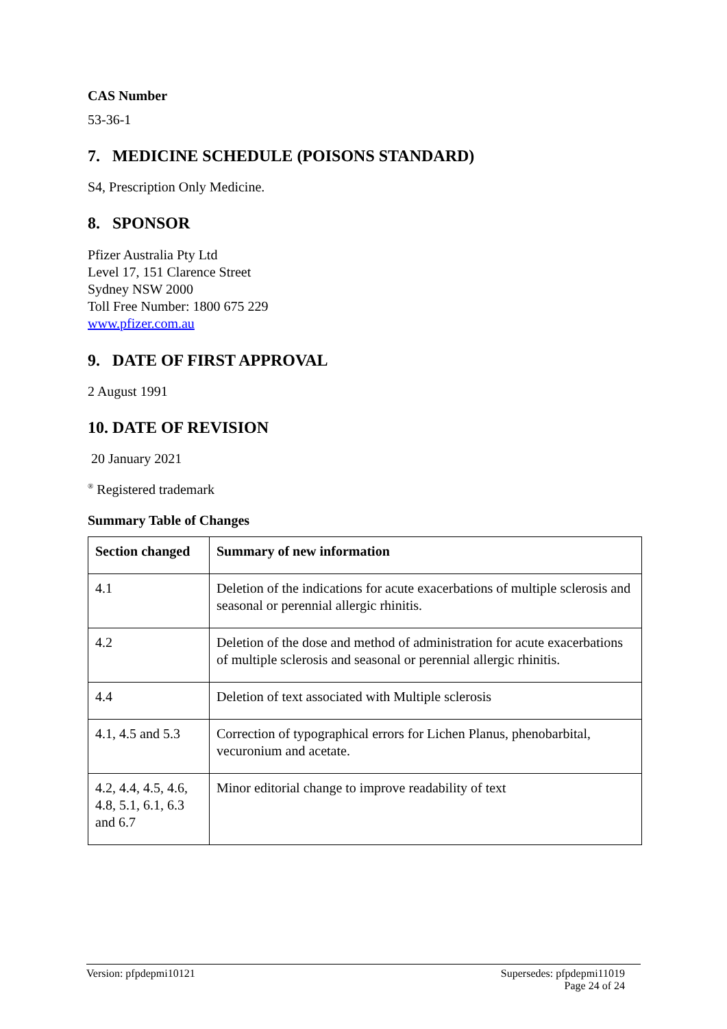CAS Number
53-36-1
7. MEDICINE SCHEDULE (POISONS STANDARD)
S4, Prescription Only Medicine.
8. SPONSOR
Pfizer Australia Pty Ltd
Level 17, 151 Clarence Street
Sydney NSW 2000
Toll Free Number: 1800 675 229
www.pfizer.com.au
9. DATE OF FIRST APPROVAL
2 August 1991
10. DATE OF REVISION
20 January 2021
<sup>®</sup> Registered trademark
Summary Table of Changes
| Section changed | Summary of new information |
| --- | --- |
| 4.1 | Deletion of the indications for acute exacerbations of multiple sclerosis and seasonal or perennial allergic rhinitis. |
| 4.2 | Deletion of the dose and method of administration for acute exacerbations of multiple sclerosis and seasonal or perennial allergic rhinitis. |
| 4.4 | Deletion of text associated with Multiple sclerosis |
| 4.1, 4.5 and 5.3 | Correction of typographical errors for Lichen Planus, phenobarbital, vecuronium and acetate. |
| 4.2, 4.4, 4.5, 4.6, 4.8, 5.1, 6.1, 6.3 and 6.7 | Minor editorial change to improve readability of text |
Version: pfpdepmi10121 Supersedes: pfpdepmi11019
Page 24 of 24